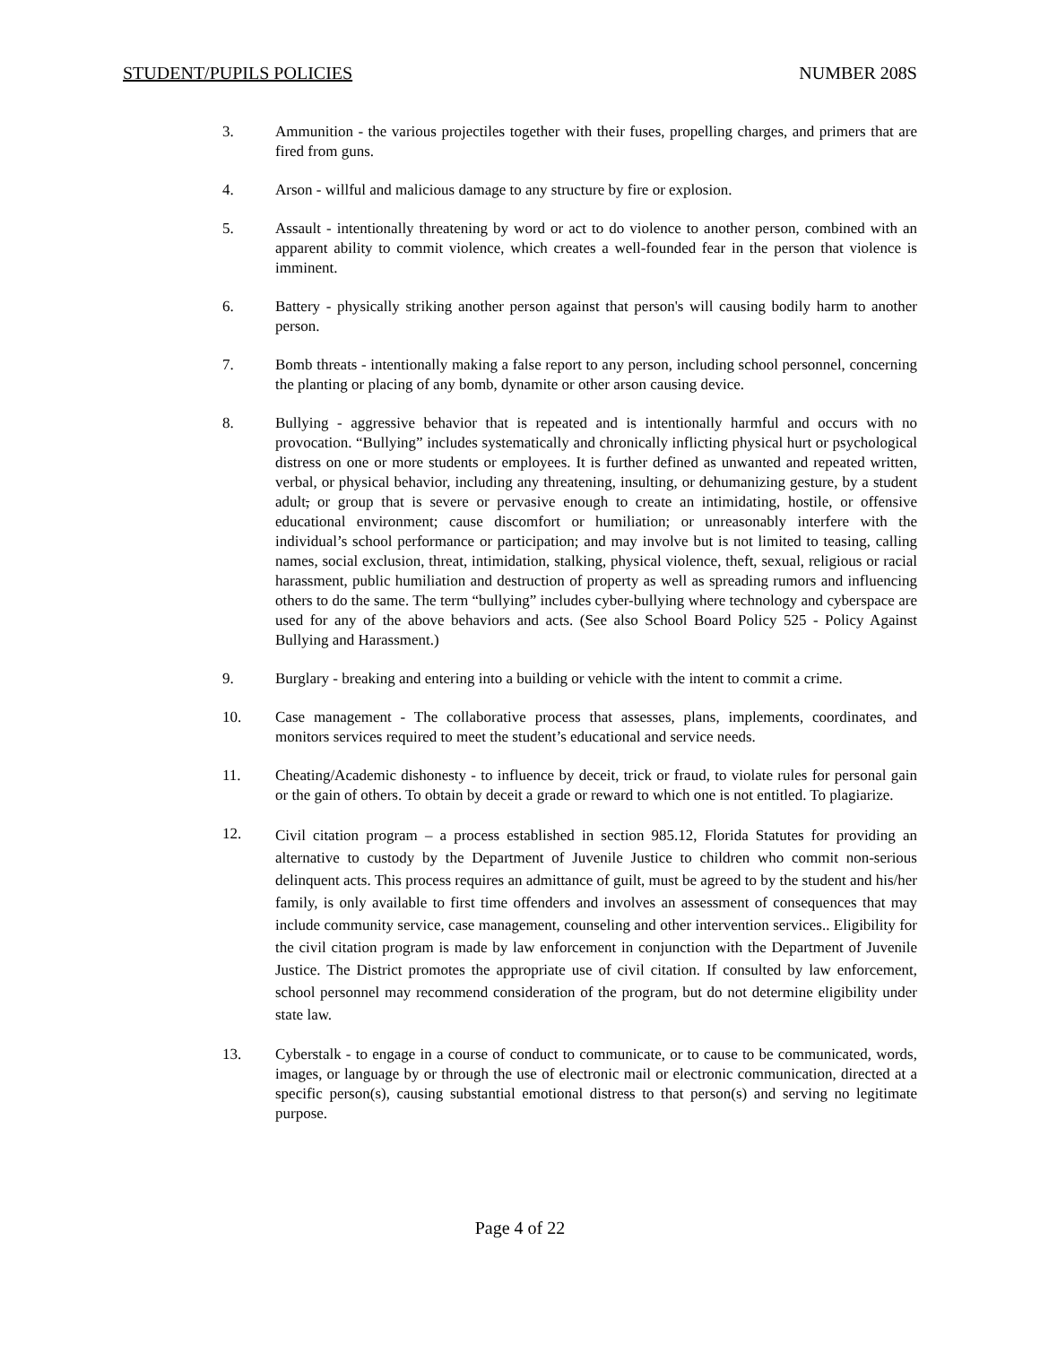STUDENT/PUPILS POLICIES NUMBER 208S
3. Ammunition - the various projectiles together with their fuses, propelling charges, and primers that are fired from guns.
4. Arson - willful and malicious damage to any structure by fire or explosion.
5. Assault - intentionally threatening by word or act to do violence to another person, combined with an apparent ability to commit violence, which creates a well-founded fear in the person that violence is imminent.
6. Battery - physically striking another person against that person's will causing bodily harm to another person.
7. Bomb threats - intentionally making a false report to any person, including school personnel, concerning the planting or placing of any bomb, dynamite or other arson causing device.
8. Bullying - aggressive behavior that is repeated and is intentionally harmful and occurs with no provocation. “Bullying” includes systematically and chronically inflicting physical hurt or psychological distress on one or more students or employees. It is further defined as unwanted and repeated written, verbal, or physical behavior, including any threatening, insulting, or dehumanizing gesture, by a student adult, or group that is severe or pervasive enough to create an intimidating, hostile, or offensive educational environment; cause discomfort or humiliation; or unreasonably interfere with the individual’s school performance or participation; and may involve but is not limited to teasing, calling names, social exclusion, threat, intimidation, stalking, physical violence, theft, sexual, religious or racial harassment, public humiliation and destruction of property as well as spreading rumors and influencing others to do the same. The term “bullying” includes cyber-bullying where technology and cyberspace are used for any of the above behaviors and acts. (See also School Board Policy 525 - Policy Against Bullying and Harassment.)
9. Burglary - breaking and entering into a building or vehicle with the intent to commit a crime.
10. Case management - The collaborative process that assesses, plans, implements, coordinates, and monitors services required to meet the student’s educational and service needs.
11. Cheating/Academic dishonesty - to influence by deceit, trick or fraud, to violate rules for personal gain or the gain of others. To obtain by deceit a grade or reward to which one is not entitled. To plagiarize.
12.
Civil citation program – a process established in section 985.12, Florida Statutes for providing an alternative to custody by the Department of Juvenile Justice to children who commit non-serious delinquent acts. This process requires an admittance of guilt, must be agreed to by the student and his/her family, is only available to first time offenders and involves an assessment of consequences that may include community service, case management, counseling and other intervention services.. Eligibility for the civil citation program is made by law enforcement in conjunction with the Department of Juvenile Justice. The District promotes the appropriate use of civil citation. If consulted by law enforcement, school personnel may recommend consideration of the program, but do not determine eligibility under state law.
13. Cyberstalk - to engage in a course of conduct to communicate, or to cause to be communicated, words, images, or language by or through the use of electronic mail or electronic communication, directed at a specific person(s), causing substantial emotional distress to that person(s) and serving no legitimate purpose.
Page 4 of 22